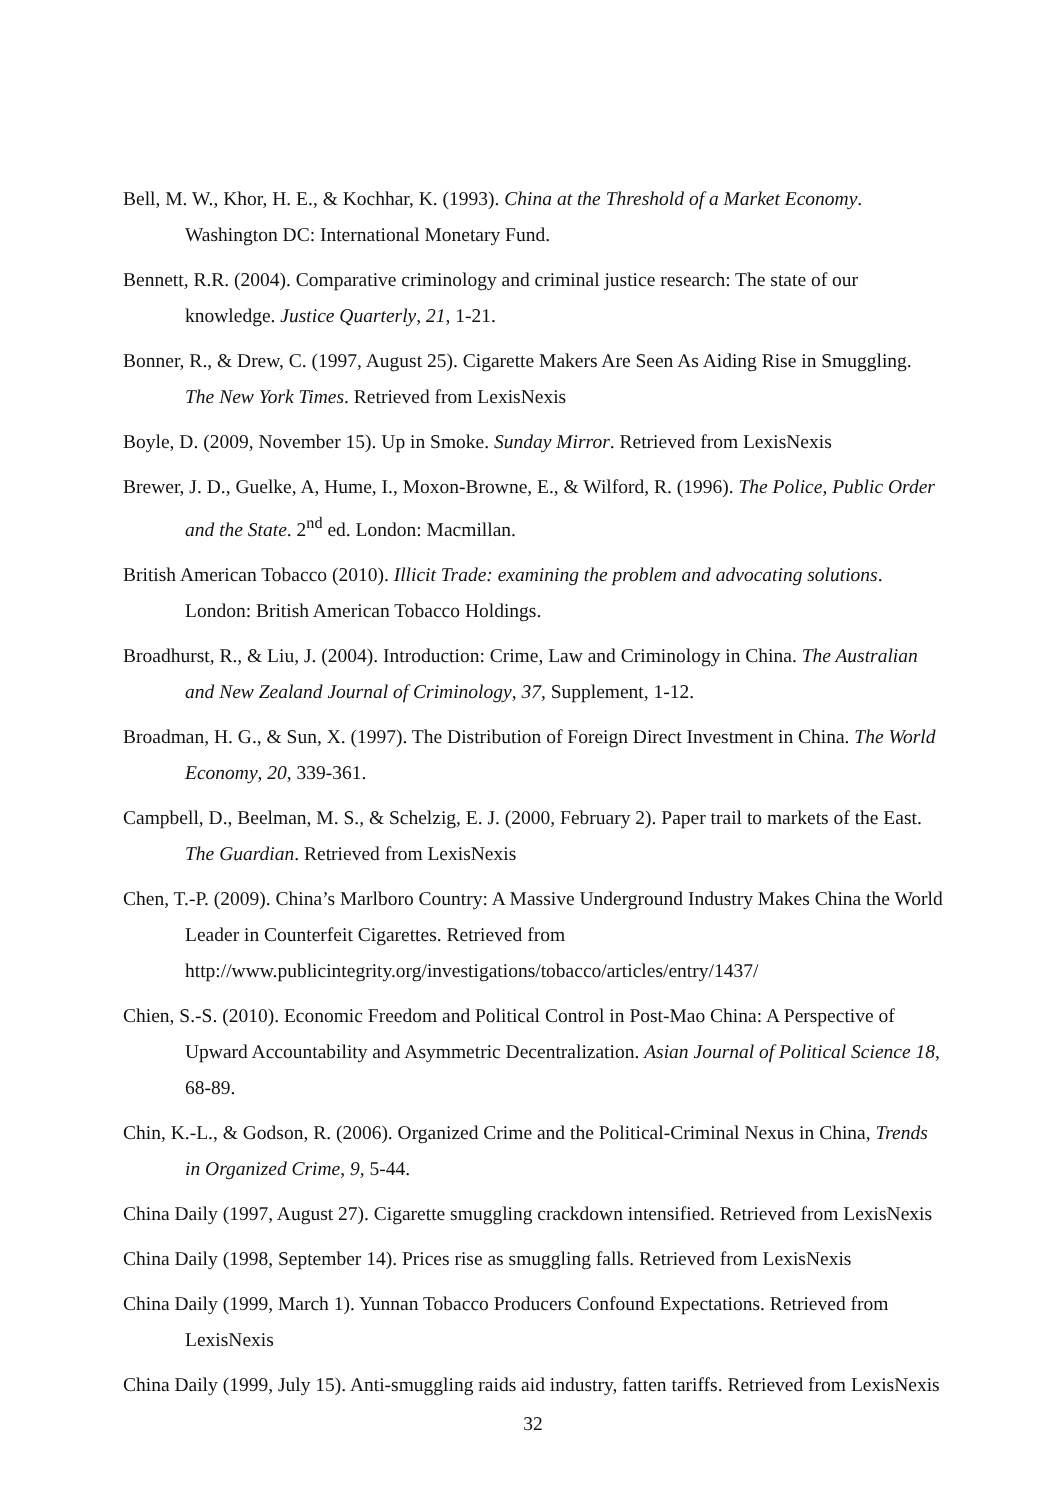Bell, M. W., Khor, H. E., & Kochhar, K. (1993). China at the Threshold of a Market Economy. Washington DC: International Monetary Fund.
Bennett, R.R. (2004). Comparative criminology and criminal justice research: The state of our knowledge. Justice Quarterly, 21, 1-21.
Bonner, R., & Drew, C. (1997, August 25). Cigarette Makers Are Seen As Aiding Rise in Smuggling. The New York Times. Retrieved from LexisNexis
Boyle, D. (2009, November 15). Up in Smoke. Sunday Mirror. Retrieved from LexisNexis
Brewer, J. D., Guelke, A, Hume, I., Moxon-Browne, E., & Wilford, R. (1996). The Police, Public Order and the State. 2<sup>nd</sup> ed. London: Macmillan.
British American Tobacco (2010). Illicit Trade: examining the problem and advocating solutions. London: British American Tobacco Holdings.
Broadhurst, R., & Liu, J. (2004). Introduction: Crime, Law and Criminology in China. The Australian and New Zealand Journal of Criminology, 37, Supplement, 1-12.
Broadman, H. G., & Sun, X. (1997). The Distribution of Foreign Direct Investment in China. The World Economy, 20, 339-361.
Campbell, D., Beelman, M. S., & Schelzig, E. J. (2000, February 2). Paper trail to markets of the East. The Guardian. Retrieved from LexisNexis
Chen, T.-P. (2009). China’s Marlboro Country: A Massive Underground Industry Makes China the World Leader in Counterfeit Cigarettes. Retrieved from http://www.publicintegrity.org/investigations/tobacco/articles/entry/1437/
Chien, S.-S. (2010). Economic Freedom and Political Control in Post-Mao China: A Perspective of Upward Accountability and Asymmetric Decentralization. Asian Journal of Political Science 18, 68-89.
Chin, K.-L., & Godson, R. (2006). Organized Crime and the Political-Criminal Nexus in China, Trends in Organized Crime, 9, 5-44.
China Daily (1997, August 27). Cigarette smuggling crackdown intensified. Retrieved from LexisNexis
China Daily (1998, September 14). Prices rise as smuggling falls. Retrieved from LexisNexis
China Daily (1999, March 1). Yunnan Tobacco Producers Confound Expectations. Retrieved from LexisNexis
China Daily (1999, July 15). Anti-smuggling raids aid industry, fatten tariffs. Retrieved from LexisNexis
32